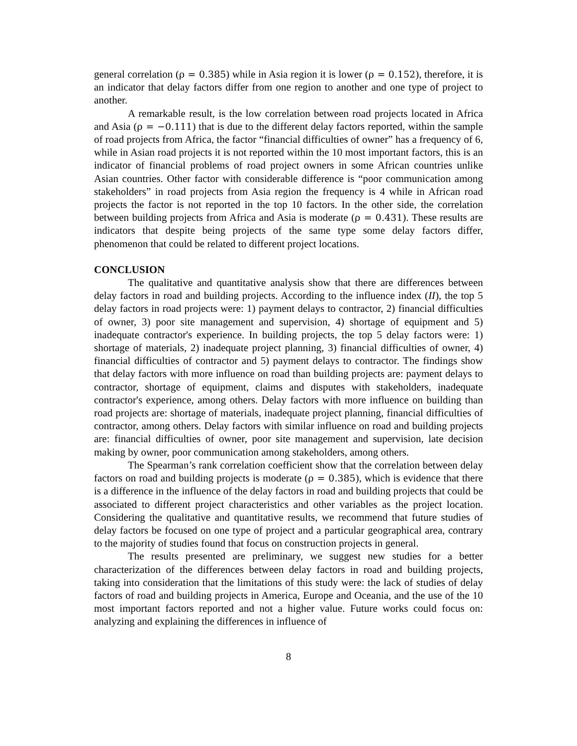general correlation (ρ = 0.385) while in Asia region it is lower (ρ = 0.152), therefore, it is an indicator that delay factors differ from one region to another and one type of project to another.
A remarkable result, is the low correlation between road projects located in Africa and Asia (ρ = −0.111) that is due to the different delay factors reported, within the sample of road projects from Africa, the factor “financial difficulties of owner” has a frequency of 6, while in Asian road projects it is not reported within the 10 most important factors, this is an indicator of financial problems of road project owners in some African countries unlike Asian countries. Other factor with considerable difference is “poor communication among stakeholders” in road projects from Asia region the frequency is 4 while in African road projects the factor is not reported in the top 10 factors. In the other side, the correlation between building projects from Africa and Asia is moderate (ρ = 0.431). These results are indicators that despite being projects of the same type some delay factors differ, phenomenon that could be related to different project locations.
CONCLUSION
The qualitative and quantitative analysis show that there are differences between delay factors in road and building projects. According to the influence index (II), the top 5 delay factors in road projects were: 1) payment delays to contractor, 2) financial difficulties of owner, 3) poor site management and supervision, 4) shortage of equipment and 5) inadequate contractor's experience. In building projects, the top 5 delay factors were: 1) shortage of materials, 2) inadequate project planning, 3) financial difficulties of owner, 4) financial difficulties of contractor and 5) payment delays to contractor. The findings show that delay factors with more influence on road than building projects are: payment delays to contractor, shortage of equipment, claims and disputes with stakeholders, inadequate contractor's experience, among others. Delay factors with more influence on building than road projects are: shortage of materials, inadequate project planning, financial difficulties of contractor, among others. Delay factors with similar influence on road and building projects are: financial difficulties of owner, poor site management and supervision, late decision making by owner, poor communication among stakeholders, among others.
The Spearman’s rank correlation coefficient show that the correlation between delay factors on road and building projects is moderate (ρ = 0.385), which is evidence that there is a difference in the influence of the delay factors in road and building projects that could be associated to different project characteristics and other variables as the project location. Considering the qualitative and quantitative results, we recommend that future studies of delay factors be focused on one type of project and a particular geographical area, contrary to the majority of studies found that focus on construction projects in general.
The results presented are preliminary, we suggest new studies for a better characterization of the differences between delay factors in road and building projects, taking into consideration that the limitations of this study were: the lack of studies of delay factors of road and building projects in America, Europe and Oceania, and the use of the 10 most important factors reported and not a higher value. Future works could focus on: analyzing and explaining the differences in influence of
8